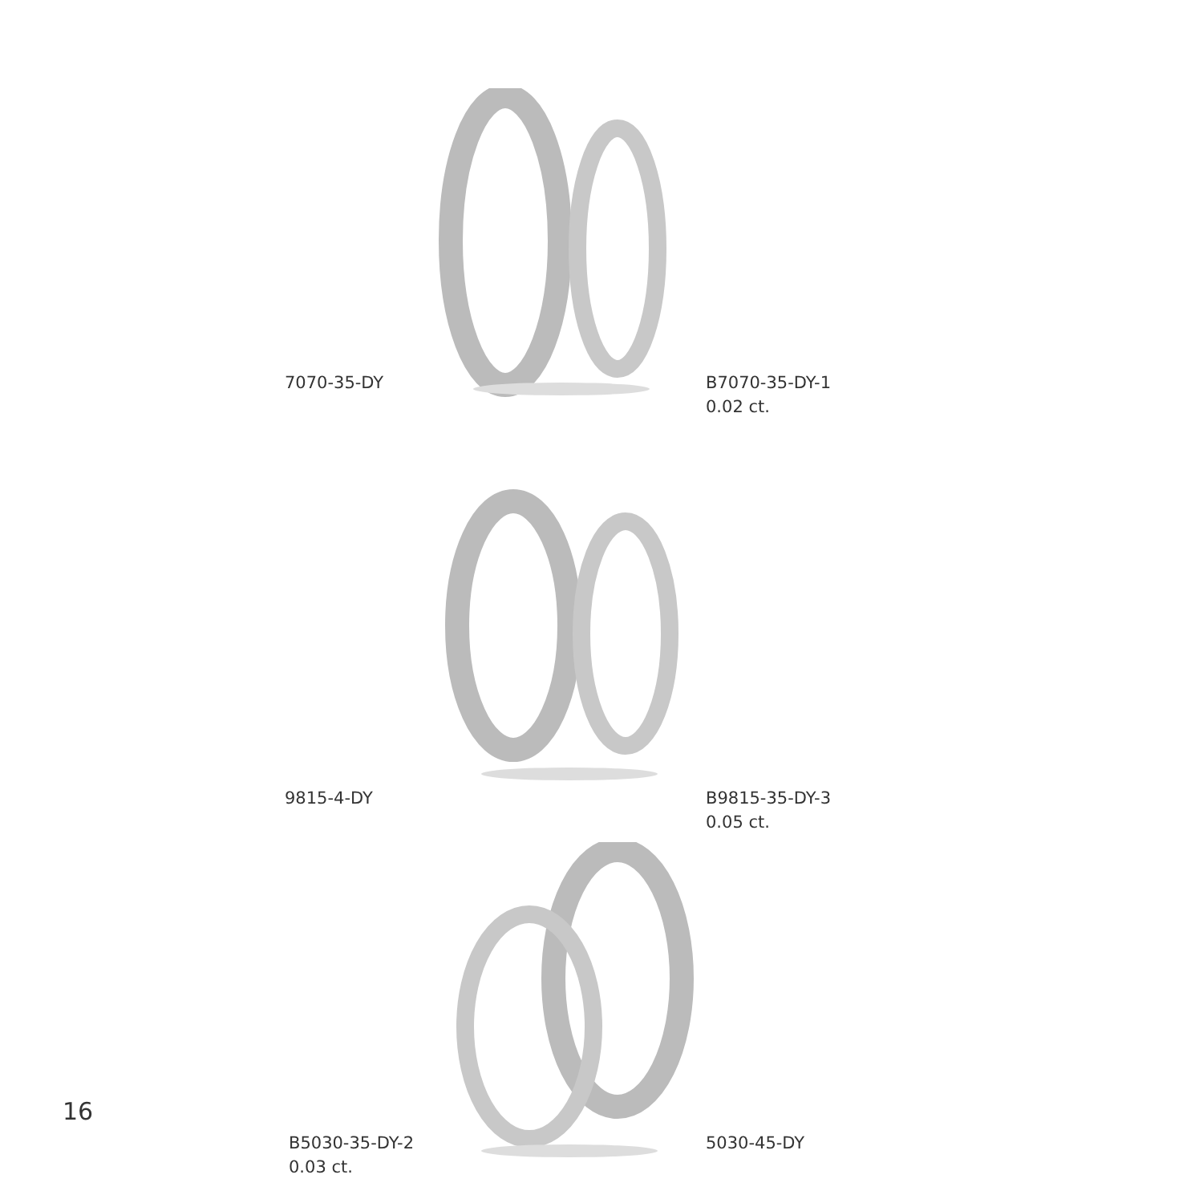7070-35-DY
B7070-35-DY-1
0.02 ct.
9815-4-DY
B9815-35-DY-3
0.05 ct.
B5030-35-DY-2
0.03 ct.
5030-45-DY
16